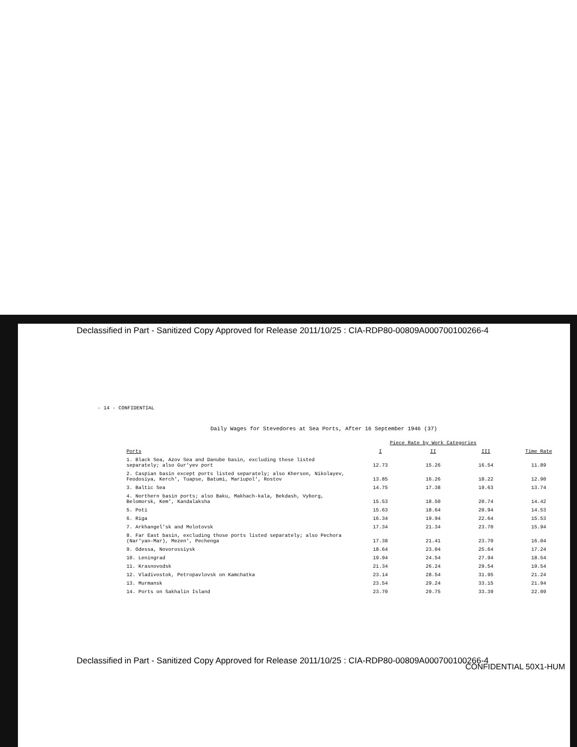Declassified in Part - Sanitized Copy Approved for Release 2011/10/25 : CIA-RDP80-00809A000700100266-4
- 14 - CONFIDENTIAL
Daily Wages for Stevedores at Sea Ports, After 16 September 1946 (37)
| Ports | Piece Rate by Work Categories | | | Time Rate |
| --- | --- | --- | --- | --- |
| | I | II | III | |
| 1. Black Sea, Azov Sea and Danube basin, excluding those listed separately; also Gur'yev port | 12.73 | 15.26 | 16.54 | 11.89 |
| 2. Caspian basin except ports listed separately; also Kherson, Nikolayev, Feodosiya, Kerch', Tuapse, Batumi, Mariupol', Rostov | 13.85 | 16.26 | 18.22 | 12.90 |
| 3. Baltic Sea | 14.75 | 17.38 | 19.63 | 13.74 |
| 4. Northern basin ports; also Baku, Makhach-kala, Bekdash, Vyborg, Belomorsk, Kem', Kandalaksha | 15.53 | 18.50 | 20.74 | 14.42 |
| 5. Poti | 15.63 | 18.64 | 20.94 | 14.53 |
| 6. Riga | 16.34 | 19.94 | 22.64 | 15.53 |
| 7. Arkhangel'sk and Molotovsk | 17.34 | 21.34 | 23.70 | 15.94 |
| 8. Far East basin, excluding those ports listed separately; also Pechora (Nar'yan-Mar), Mezen', Pechenga | 17.38 | 21.41 | 23.70 | 16.04 |
| 9. Odessa, Novorossiysk | 18.64 | 23.04 | 25.64 | 17.24 |
| 10. Leningrad | 19.94 | 24.54 | 27.94 | 18.54 |
| 11. Krasnovodsk | 21.34 | 26.24 | 29.54 | 19.54 |
| 12. Vladivostok, Petropavlovsk on Kamchatka | 23.14 | 28.54 | 31.95 | 21.24 |
| 13. Murmansk | 23.54 | 29.24 | 33.15 | 21.94 |
| 14. Ports on Sakhalin Island | 23.70 | 29.75 | 33.39 | 22.09 |
CONFIDENTIAL 50X1-HUM
Declassified in Part - Sanitized Copy Approved for Release 2011/10/25 : CIA-RDP80-00809A000700100266-4